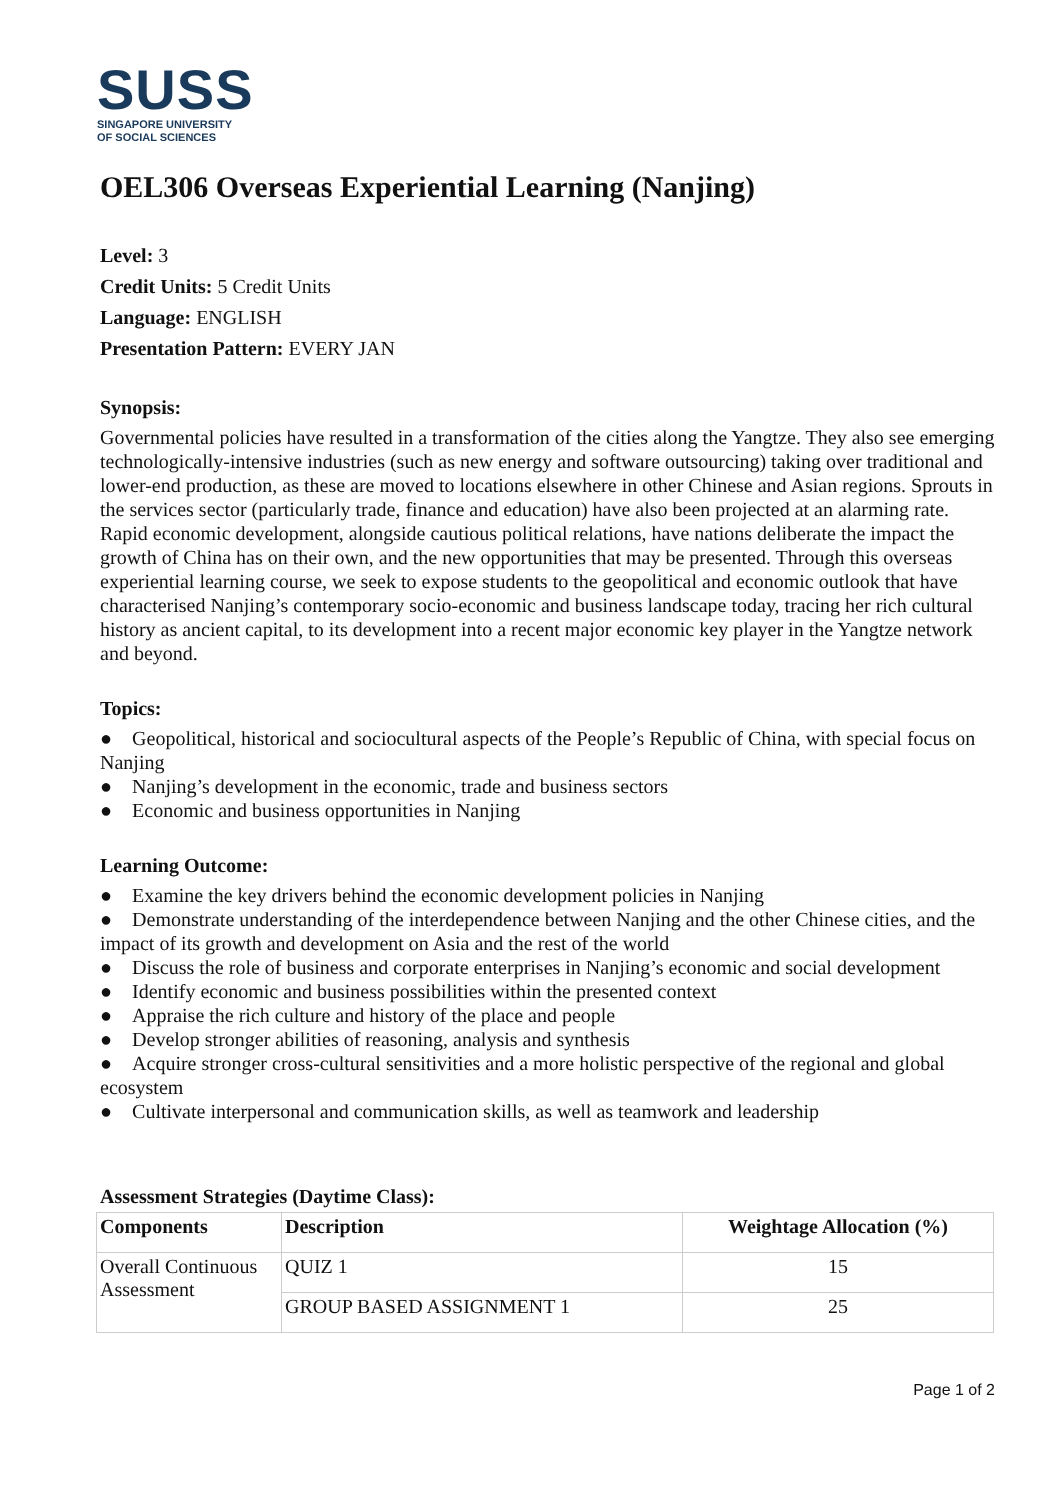SUSS
SINGAPORE UNIVERSITY
OF SOCIAL SCIENCES
OEL306 Overseas Experiential Learning (Nanjing)
Level: 3
Credit Units: 5 Credit Units
Language: ENGLISH
Presentation Pattern: EVERY JAN
Synopsis:
Governmental policies have resulted in a transformation of the cities along the Yangtze. They also see emerging technologically-intensive industries (such as new energy and software outsourcing) taking over traditional and lower-end production, as these are moved to locations elsewhere in other Chinese and Asian regions. Sprouts in the services sector (particularly trade, finance and education) have also been projected at an alarming rate. Rapid economic development, alongside cautious political relations, have nations deliberate the impact the growth of China has on their own, and the new opportunities that may be presented. Through this overseas experiential learning course, we seek to expose students to the geopolitical and economic outlook that have characterised Nanjing’s contemporary socio-economic and business landscape today, tracing her rich cultural history as ancient capital, to its development into a recent major economic key player in the Yangtze network and beyond.
Topics:
● Geopolitical, historical and sociocultural aspects of the People’s Republic of China, with special focus on Nanjing
● Nanjing’s development in the economic, trade and business sectors
● Economic and business opportunities in Nanjing
Learning Outcome:
● Examine the key drivers behind the economic development policies in Nanjing
● Demonstrate understanding of the interdependence between Nanjing and the other Chinese cities, and the impact of its growth and development on Asia and the rest of the world
● Discuss the role of business and corporate enterprises in Nanjing’s economic and social development
● Identify economic and business possibilities within the presented context
● Appraise the rich culture and history of the place and people
● Develop stronger abilities of reasoning, analysis and synthesis
● Acquire stronger cross-cultural sensitivities and a more holistic perspective of the regional and global ecosystem
● Cultivate interpersonal and communication skills, as well as teamwork and leadership
Assessment Strategies (Daytime Class):
| Components | Description | Weightage Allocation (%) |
| --- | --- | --- |
| Overall Continuous Assessment | QUIZ 1 | 15 |
| | GROUP BASED ASSIGNMENT 1 | 25 |
Page 1 of 2